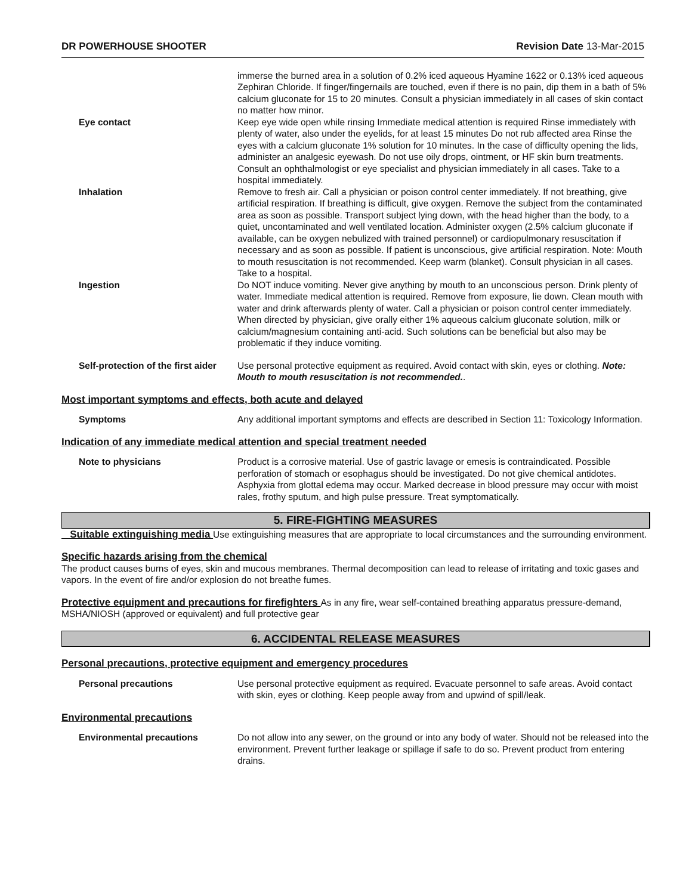DR POWERHOUSE SHOOTER Revision Date 13-Mar-2015
immerse the burned area in a solution of 0.2% iced aqueous Hyamine 1622 or 0.13% iced aqueous Zephiran Chloride. If finger/fingernails are touched, even if there is no pain, dip them in a bath of 5% calcium gluconate for 15 to 20 minutes. Consult a physician immediately in all cases of skin contact no matter how minor.
Eye contact Keep eye wide open while rinsing Immediate medical attention is required Rinse immediately with plenty of water, also under the eyelids, for at least 15 minutes Do not rub affected area Rinse the eyes with a calcium gluconate 1% solution for 10 minutes. In the case of difficulty opening the lids, administer an analgesic eyewash. Do not use oily drops, ointment, or HF skin burn treatments. Consult an ophthalmologist or eye specialist and physician immediately in all cases. Take to a hospital immediately.
Inhalation Remove to fresh air. Call a physician or poison control center immediately. If not breathing, give artificial respiration. If breathing is difficult, give oxygen. Remove the subject from the contaminated area as soon as possible. Transport subject lying down, with the head higher than the body, to a quiet, uncontaminated and well ventilated location. Administer oxygen (2.5% calcium gluconate if available, can be oxygen nebulized with trained personnel) or cardiopulmonary resuscitation if necessary and as soon as possible. If patient is unconscious, give artificial respiration. Note: Mouth to mouth resuscitation is not recommended. Keep warm (blanket). Consult physician in all cases. Take to a hospital.
Ingestion Do NOT induce vomiting. Never give anything by mouth to an unconscious person. Drink plenty of water. Immediate medical attention is required. Remove from exposure, lie down. Clean mouth with water and drink afterwards plenty of water. Call a physician or poison control center immediately. When directed by physician, give orally either 1% aqueous calcium gluconate solution, milk or calcium/magnesium containing anti-acid. Such solutions can be beneficial but also may be problematic if they induce vomiting.
Self-protection of the first aider
Use personal protective equipment as required. Avoid contact with skin, eyes or clothing. Note: Mouth to mouth resuscitation is not recommended..
Most important symptoms and effects, both acute and delayed
Symptoms Any additional important symptoms and effects are described in Section 11: Toxicology Information.
Indication of any immediate medical attention and special treatment needed
Note to physicians Product is a corrosive material. Use of gastric lavage or emesis is contraindicated. Possible perforation of stomach or esophagus should be investigated. Do not give chemical antidotes. Asphyxia from glottal edema may occur. Marked decrease in blood pressure may occur with moist rales, frothy sputum, and high pulse pressure. Treat symptomatically.
5. FIRE-FIGHTING MEASURES
Suitable extinguishing media Use extinguishing measures that are appropriate to local circumstances and the surrounding environment.
Specific hazards arising from the chemical
The product causes burns of eyes, skin and mucous membranes. Thermal decomposition can lead to release of irritating and toxic gases and vapors. In the event of fire and/or explosion do not breathe fumes.
Protective equipment and precautions for firefighters As in any fire, wear self-contained breathing apparatus pressure-demand, MSHA/NIOSH (approved or equivalent) and full protective gear
6. ACCIDENTAL RELEASE MEASURES
Personal precautions, protective equipment and emergency procedures
Personal precautions Use personal protective equipment as required. Evacuate personnel to safe areas. Avoid contact with skin, eyes or clothing. Keep people away from and upwind of spill/leak.
Environmental precautions
Environmental precautions Do not allow into any sewer, on the ground or into any body of water. Should not be released into the environment. Prevent further leakage or spillage if safe to do so. Prevent product from entering drains.